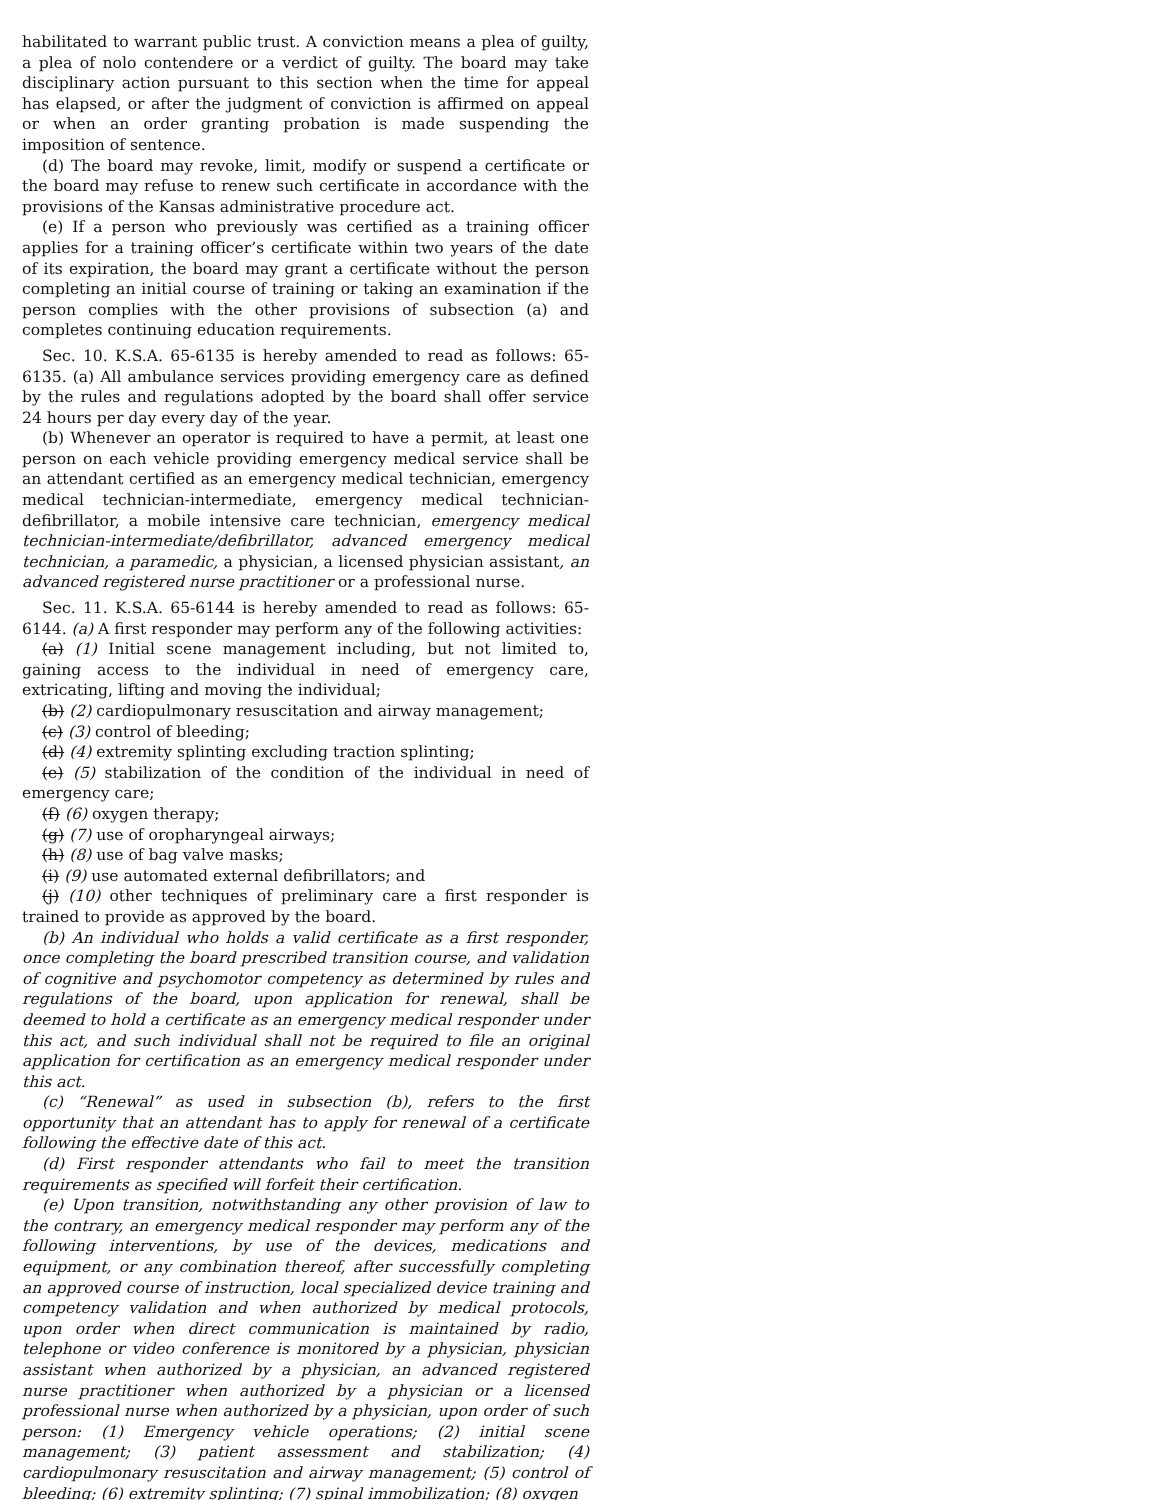habilitated to warrant public trust. A conviction means a plea of guilty, a plea of nolo contendere or a verdict of guilty. The board may take disciplinary action pursuant to this section when the time for appeal has elapsed, or after the judgment of conviction is affirmed on appeal or when an order granting probation is made suspending the imposition of sentence.
(d) The board may revoke, limit, modify or suspend a certificate or the board may refuse to renew such certificate in accordance with the provisions of the Kansas administrative procedure act.
(e) If a person who previously was certified as a training officer applies for a training officer’s certificate within two years of the date of its expiration, the board may grant a certificate without the person completing an initial course of training or taking an examination if the person complies with the other provisions of subsection (a) and completes continuing education requirements.
Sec. 10. K.S.A. 65-6135 is hereby amended to read as follows: 65-6135. (a) All ambulance services providing emergency care as defined by the rules and regulations adopted by the board shall offer service 24 hours per day every day of the year.
(b) Whenever an operator is required to have a permit, at least one person on each vehicle providing emergency medical service shall be an attendant certified as an emergency medical technician, emergency medical technician-intermediate, emergency medical technician-defibrillator, a mobile intensive care technician, emergency medical technician-intermediate/defibrillator, advanced emergency medical technician, a paramedic, a physician, a licensed physician assistant, an advanced registered nurse practitioner or a professional nurse.
Sec. 11. K.S.A. 65-6144 is hereby amended to read as follows: 65-6144. (a) A first responder may perform any of the following activities:
(a) (1) Initial scene management including, but not limited to, gaining access to the individual in need of emergency care, extricating, lifting and moving the individual;
(b) (2) cardiopulmonary resuscitation and airway management;
(c) (3) control of bleeding;
(d) (4) extremity splinting excluding traction splinting;
(e) (5) stabilization of the condition of the individual in need of emergency care;
(f) (6) oxygen therapy;
(g) (7) use of oropharyngeal airways;
(h) (8) use of bag valve masks;
(i) (9) use automated external defibrillators; and
(j) (10) other techniques of preliminary care a first responder is trained to provide as approved by the board.
(b) An individual who holds a valid certificate as a first responder, once completing the board prescribed transition course, and validation of cognitive and psychomotor competency as determined by rules and regulations of the board, upon application for renewal, shall be deemed to hold a certificate as an emergency medical responder under this act, and such individual shall not be required to file an original application for certification as an emergency medical responder under this act.
(c) “Renewal” as used in subsection (b), refers to the first opportunity that an attendant has to apply for renewal of a certificate following the effective date of this act.
(d) First responder attendants who fail to meet the transition requirements as specified will forfeit their certification.
(e) Upon transition, notwithstanding any other provision of law to the contrary, an emergency medical responder may perform any of the following interventions, by use of the devices, medications and equipment, or any combination thereof, after successfully completing an approved course of instruction, local specialized device training and competency validation and when authorized by medical protocols, upon order when direct communication is maintained by radio, telephone or video conference is monitored by a physician, physician assistant when authorized by a physician, an advanced registered nurse practitioner when authorized by a physician or a licensed professional nurse when authorized by a physician, upon order of such person: (1) Emergency vehicle operations; (2) initial scene management; (3) patient assessment and stabilization; (4) cardiopulmonary resuscitation and airway management; (5) control of bleeding; (6) extremity splinting; (7) spinal immobilization; (8) oxygen